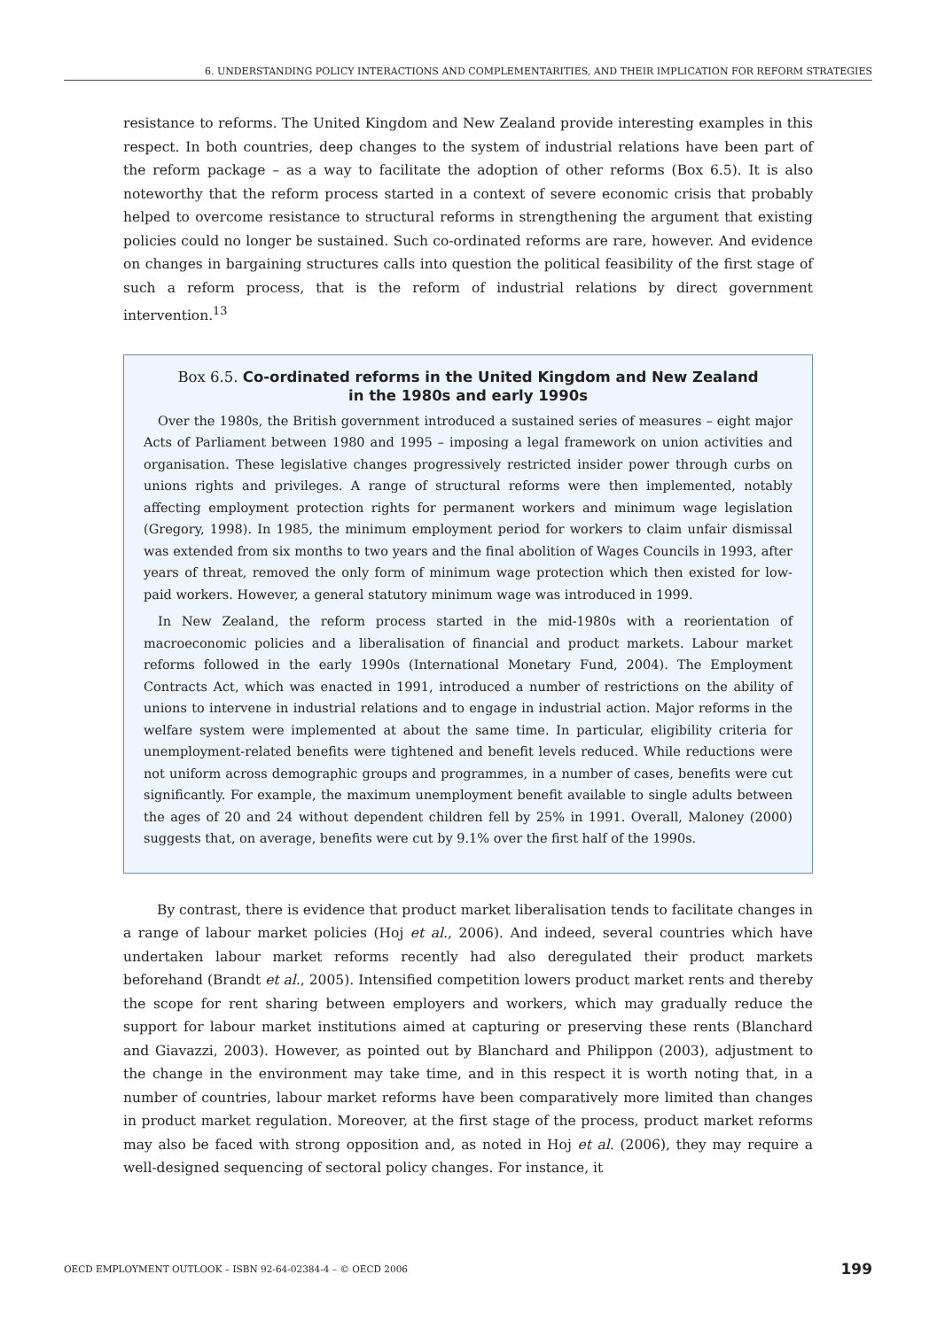6. UNDERSTANDING POLICY INTERACTIONS AND COMPLEMENTARITIES, AND THEIR IMPLICATION FOR REFORM STRATEGIES
resistance to reforms. The United Kingdom and New Zealand provide interesting examples in this respect. In both countries, deep changes to the system of industrial relations have been part of the reform package – as a way to facilitate the adoption of other reforms (Box 6.5). It is also noteworthy that the reform process started in a context of severe economic crisis that probably helped to overcome resistance to structural reforms in strengthening the argument that existing policies could no longer be sustained. Such co-ordinated reforms are rare, however. And evidence on changes in bargaining structures calls into question the political feasibility of the first stage of such a reform process, that is the reform of industrial relations by direct government intervention.<sup>13</sup>
Box 6.5. Co-ordinated reforms in the United Kingdom and New Zealand
in the 1980s and early 1990s
Over the 1980s, the British government introduced a sustained series of measures – eight major Acts of Parliament between 1980 and 1995 – imposing a legal framework on union activities and organisation. These legislative changes progressively restricted insider power through curbs on unions rights and privileges. A range of structural reforms were then implemented, notably affecting employment protection rights for permanent workers and minimum wage legislation (Gregory, 1998). In 1985, the minimum employment period for workers to claim unfair dismissal was extended from six months to two years and the final abolition of Wages Councils in 1993, after years of threat, removed the only form of minimum wage protection which then existed for low-paid workers. However, a general statutory minimum wage was introduced in 1999.
In New Zealand, the reform process started in the mid-1980s with a reorientation of macroeconomic policies and a liberalisation of financial and product markets. Labour market reforms followed in the early 1990s (International Monetary Fund, 2004). The Employment Contracts Act, which was enacted in 1991, introduced a number of restrictions on the ability of unions to intervene in industrial relations and to engage in industrial action. Major reforms in the welfare system were implemented at about the same time. In particular, eligibility criteria for unemployment-related benefits were tightened and benefit levels reduced. While reductions were not uniform across demographic groups and programmes, in a number of cases, benefits were cut significantly. For example, the maximum unemployment benefit available to single adults between the ages of 20 and 24 without dependent children fell by 25% in 1991. Overall, Maloney (2000) suggests that, on average, benefits were cut by 9.1% over the first half of the 1990s.
By contrast, there is evidence that product market liberalisation tends to facilitate changes in a range of labour market policies (Hoj et al., 2006). And indeed, several countries which have undertaken labour market reforms recently had also deregulated their product markets beforehand (Brandt et al., 2005). Intensified competition lowers product market rents and thereby the scope for rent sharing between employers and workers, which may gradually reduce the support for labour market institutions aimed at capturing or preserving these rents (Blanchard and Giavazzi, 2003). However, as pointed out by Blanchard and Philippon (2003), adjustment to the change in the environment may take time, and in this respect it is worth noting that, in a number of countries, labour market reforms have been comparatively more limited than changes in product market regulation. Moreover, at the first stage of the process, product market reforms may also be faced with strong opposition and, as noted in Hoj et al. (2006), they may require a well-designed sequencing of sectoral policy changes. For instance, it
OECD EMPLOYMENT OUTLOOK – ISBN 92-64-02384-4 – © OECD 2006 199